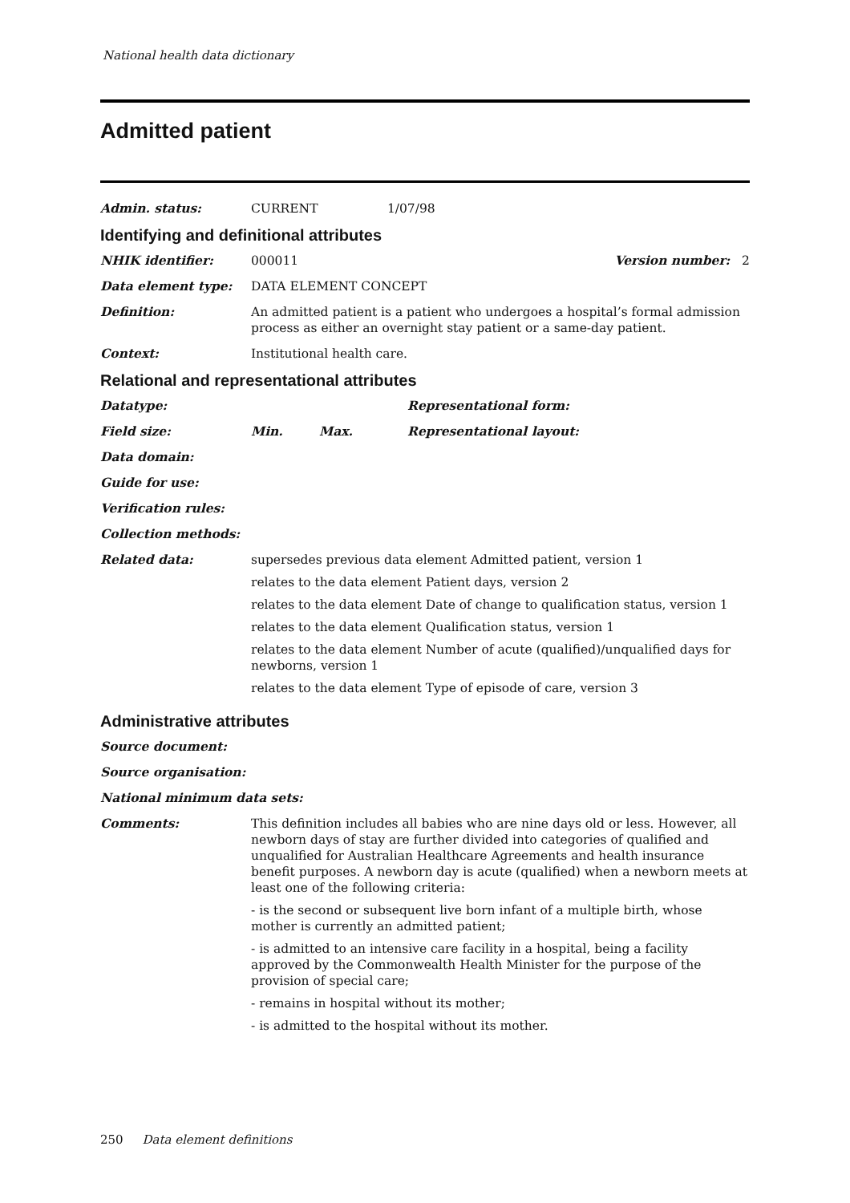National health data dictionary
Admitted patient
Admin. status: CURRENT 1/07/98
Identifying and definitional attributes
NHIK identifier: 000011 Version number: 2
Data element type: DATA ELEMENT CONCEPT
Definition: An admitted patient is a patient who undergoes a hospital’s formal admission process as either an overnight stay patient or a same-day patient.
Context: Institutional health care.
Relational and representational attributes
Datatype: Representational form:
Field size: Min. Max. Representational layout:
Data domain:
Guide for use:
Verification rules:
Collection methods:
Related data: supersedes previous data element Admitted patient, version 1
relates to the data element Patient days, version 2
relates to the data element Date of change to qualification status, version 1
relates to the data element Qualification status, version 1
relates to the data element Number of acute (qualified)/unqualified days for newborns, version 1
relates to the data element Type of episode of care, version 3
Administrative attributes
Source document:
Source organisation:
National minimum data sets:
Comments: This definition includes all babies who are nine days old or less. However, all newborn days of stay are further divided into categories of qualified and unqualified for Australian Healthcare Agreements and health insurance benefit purposes. A newborn day is acute (qualified) when a newborn meets at least one of the following criteria:
- is the second or subsequent live born infant of a multiple birth, whose mother is currently an admitted patient;
- is admitted to an intensive care facility in a hospital, being a facility approved by the Commonwealth Health Minister for the purpose of the provision of special care;
- remains in hospital without its mother;
- is admitted to the hospital without its mother.
250 Data element definitions